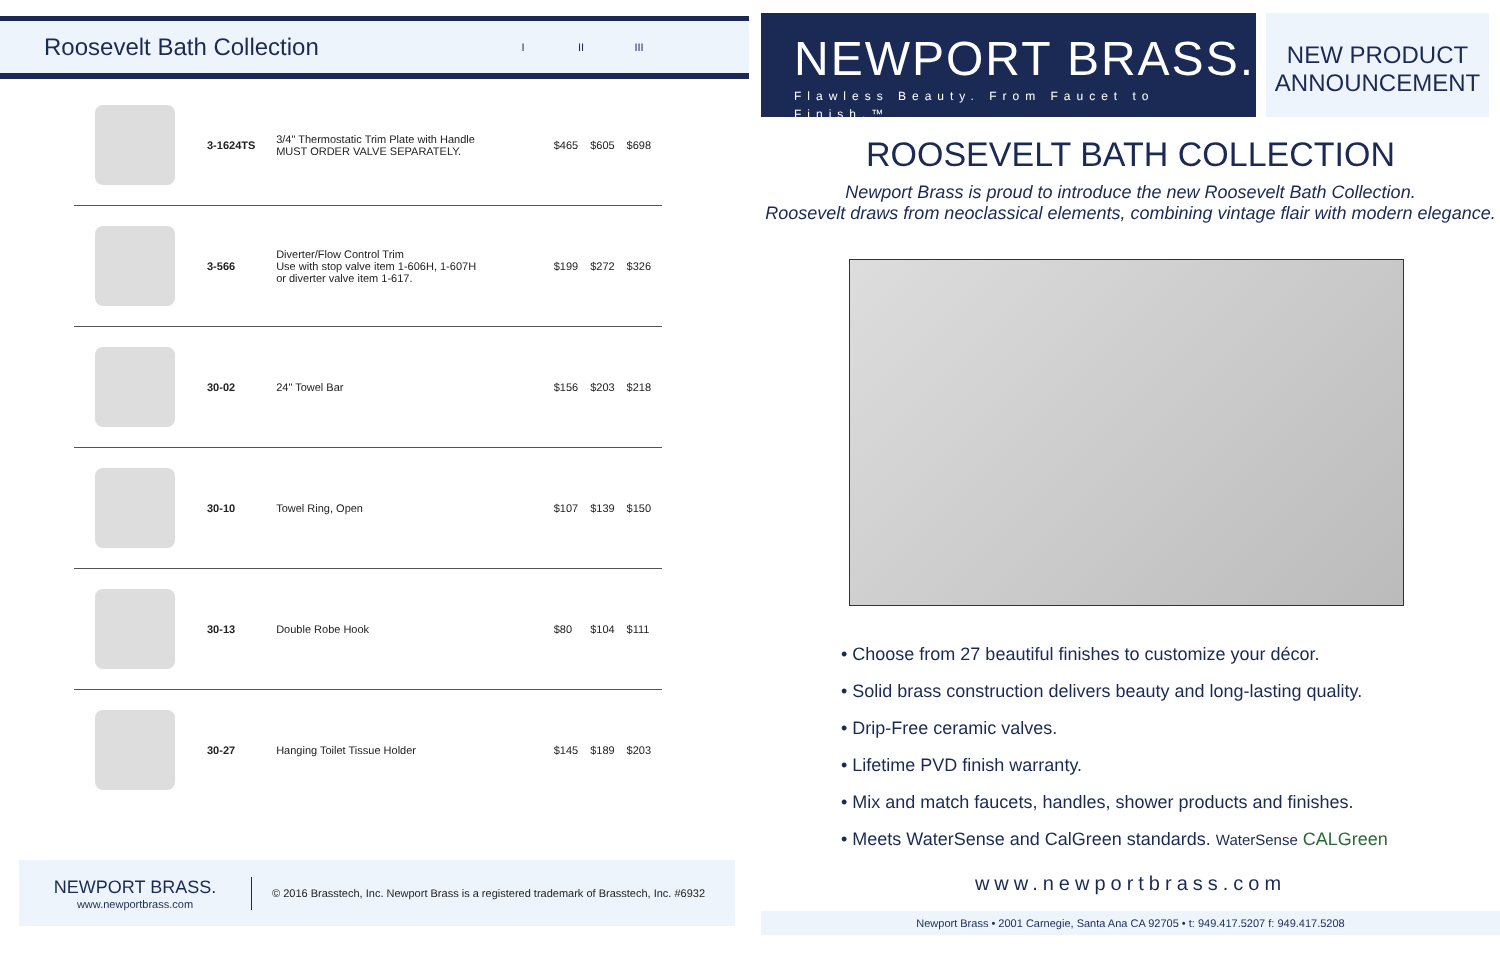Roosevelt Bath Collection
I II III
| | 3-1624TS | 3/4" Thermostatic Trim Plate with Handle MUST ORDER VALVE SEPARATELY. | $465 | $605 | $698 |
| | 3-566 | Diverter/Flow Control Trim Use with stop valve item 1-606H, 1-607H or diverter valve item 1-617. | $199 | $272 | $326 |
| | 30-02 | 24" Towel Bar | $156 | $203 | $218 |
| | 30-10 | Towel Ring, Open | $107 | $139 | $150 |
| | 30-13 | Double Robe Hook | $80 | $104 | $111 |
| | 30-27 | Hanging Toilet Tissue Holder | $145 | $189 | $203 |
NEWPORT BRASS.
www.newportbrass.com
© 2016 Brasstech, Inc. Newport Brass is a registered trademark of Brasstech, Inc. #6932
NEWPORT BRASS.
Flawless Beauty. From Faucet to Finish.™
NEW PRODUCT ANNOUNCEMENT
ROOSEVELT BATH COLLECTION
Newport Brass is proud to introduce the new Roosevelt Bath Collection.
Roosevelt draws from neoclassical elements, combining vintage flair with modern elegance.
• Choose from 27 beautiful finishes to customize your décor.
• Solid brass construction delivers beauty and long-lasting quality.
• Drip-Free ceramic valves.
• Lifetime PVD finish warranty.
• Mix and match faucets, handles, shower products and finishes.
• Meets WaterSense and CalGreen standards. WaterSense CALGreen
www.newportbrass.com
Newport Brass • 2001 Carnegie, Santa Ana CA 92705 • t: 949.417.5207 f: 949.417.5208